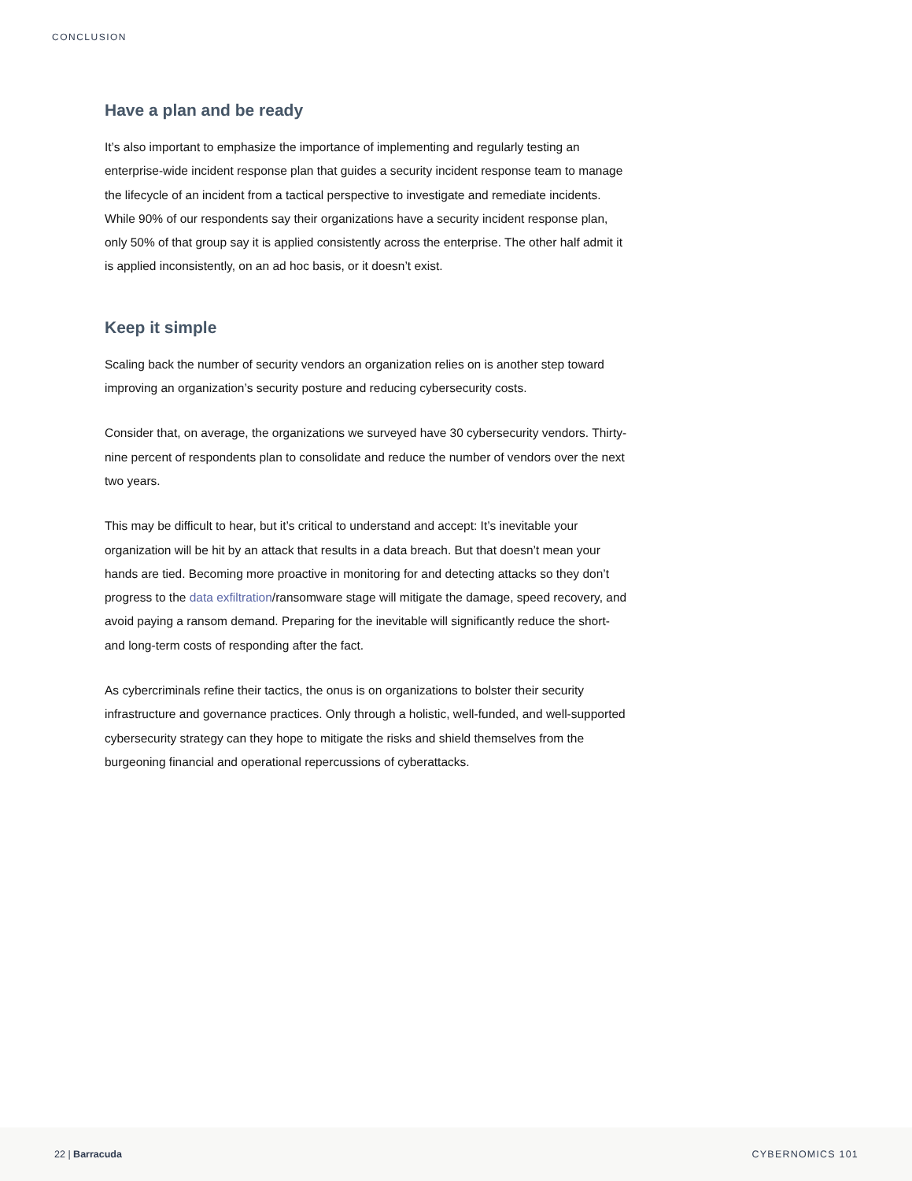CONCLUSION
Have a plan and be ready
It’s also important to emphasize the importance of implementing and regularly testing an enterprise-wide incident response plan that guides a security incident response team to manage the lifecycle of an incident from a tactical perspective to investigate and remediate incidents. While 90% of our respondents say their organizations have a security incident response plan, only 50% of that group say it is applied consistently across the enterprise. The other half admit it is applied inconsistently, on an ad hoc basis, or it doesn’t exist.
Keep it simple
Scaling back the number of security vendors an organization relies on is another step toward improving an organization’s security posture and reducing cybersecurity costs.
Consider that, on average, the organizations we surveyed have 30 cybersecurity vendors. Thirty-nine percent of respondents plan to consolidate and reduce the number of vendors over the next two years.
This may be difficult to hear, but it’s critical to understand and accept: It’s inevitable your organization will be hit by an attack that results in a data breach. But that doesn’t mean your hands are tied. Becoming more proactive in monitoring for and detecting attacks so they don’t progress to the data exfiltration/ransomware stage will mitigate the damage, speed recovery, and avoid paying a ransom demand. Preparing for the inevitable will significantly reduce the short- and long-term costs of responding after the fact.
As cybercriminals refine their tactics, the onus is on organizations to bolster their security infrastructure and governance practices. Only through a holistic, well-funded, and well-supported cybersecurity strategy can they hope to mitigate the risks and shield themselves from the burgeoning financial and operational repercussions of cyberattacks.
22 | Barracuda CYBERNOMICS 101